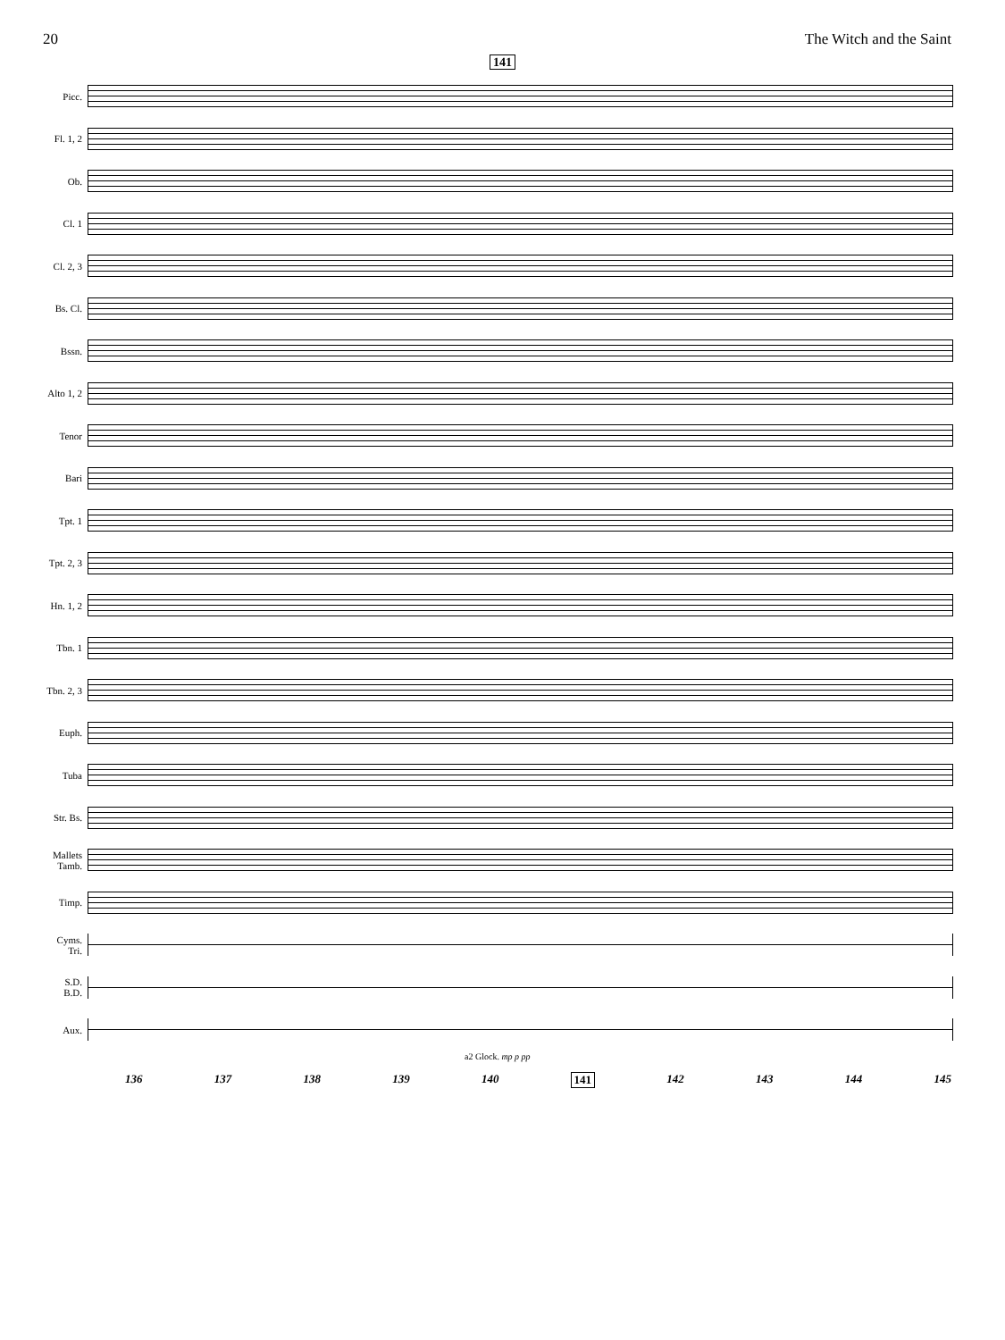20 The Witch and the Saint
141
Picc.
Fl. 1, 2
Ob.
Cl. 1
Cl. 2, 3
Bs. Cl.
Bssn.
Alto 1, 2
Tenor
Bari
Tpt. 1
Tpt. 2, 3
Hn. 1, 2
Tbn. 1
Tbn. 2, 3
Euph.
Tuba
Str. Bs.
Mallets
Tamb.
Timp.
Cyms.
Tri.
S.D.
B.D.
Aux.
a2 Glock. mp p pp
136 137 138 139 140 141 142 143 144 145